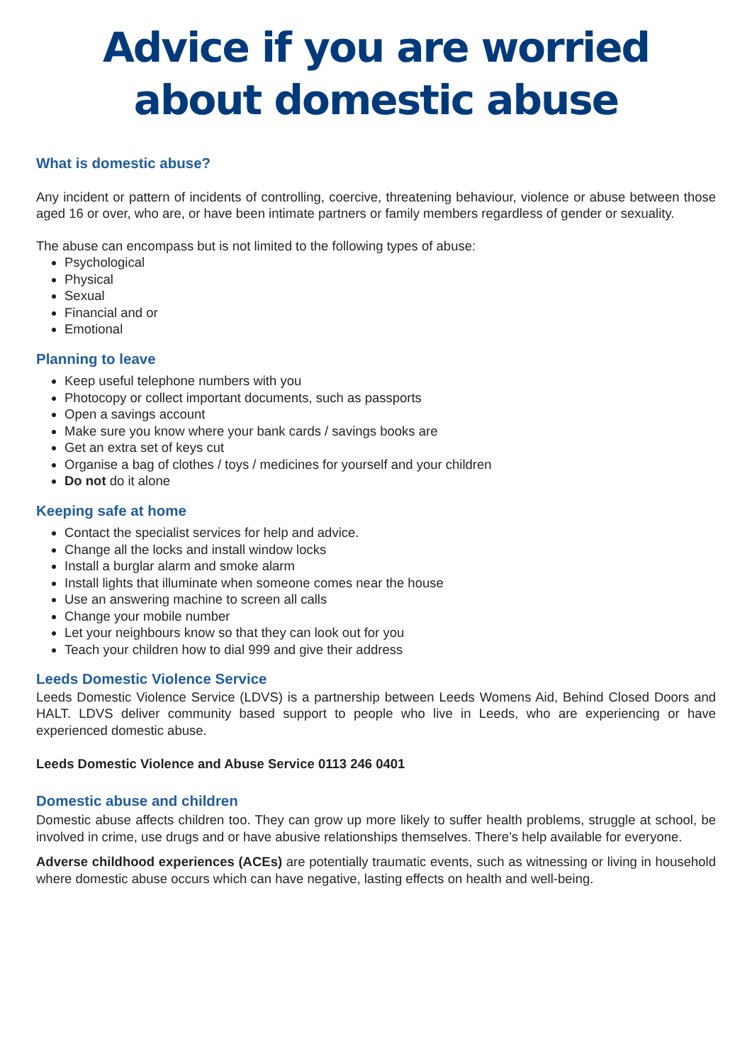Advice if you are worried
about domestic abuse
What is domestic abuse?
Any incident or pattern of incidents of controlling, coercive, threatening behaviour, violence or abuse between those aged 16 or over, who are, or have been intimate partners or family members regardless of gender or sexuality.
The abuse can encompass but is not limited to the following types of abuse:
Psychological
Physical
Sexual
Financial and or
Emotional
Planning to leave
Keep useful telephone numbers with you
Photocopy or collect important documents, such as passports
Open a savings account
Make sure you know where your bank cards / savings books are
Get an extra set of keys cut
Organise a bag of clothes / toys / medicines for yourself and your children
Do not do it alone
Keeping safe at home
Contact the specialist services for help and advice.
Change all the locks and install window locks
Install a burglar alarm and smoke alarm
Install lights that illuminate when someone comes near the house
Use an answering machine to screen all calls
Change your mobile number
Let your neighbours know so that they can look out for you
Teach your children how to dial 999 and give their address
Leeds Domestic Violence Service
Leeds Domestic Violence Service (LDVS) is a partnership between Leeds Womens Aid, Behind Closed Doors and HALT. LDVS deliver community based support to people who live in Leeds, who are experiencing or have experienced domestic abuse.
Leeds Domestic Violence and Abuse Service 0113 246 0401
Domestic abuse and children
Domestic abuse affects children too. They can grow up more likely to suffer health problems, struggle at school, be involved in crime, use drugs and or have abusive relationships themselves. There’s help available for everyone.
Adverse childhood experiences (ACEs) are potentially traumatic events, such as witnessing or living in household where domestic abuse occurs which can have negative, lasting effects on health and well-being.